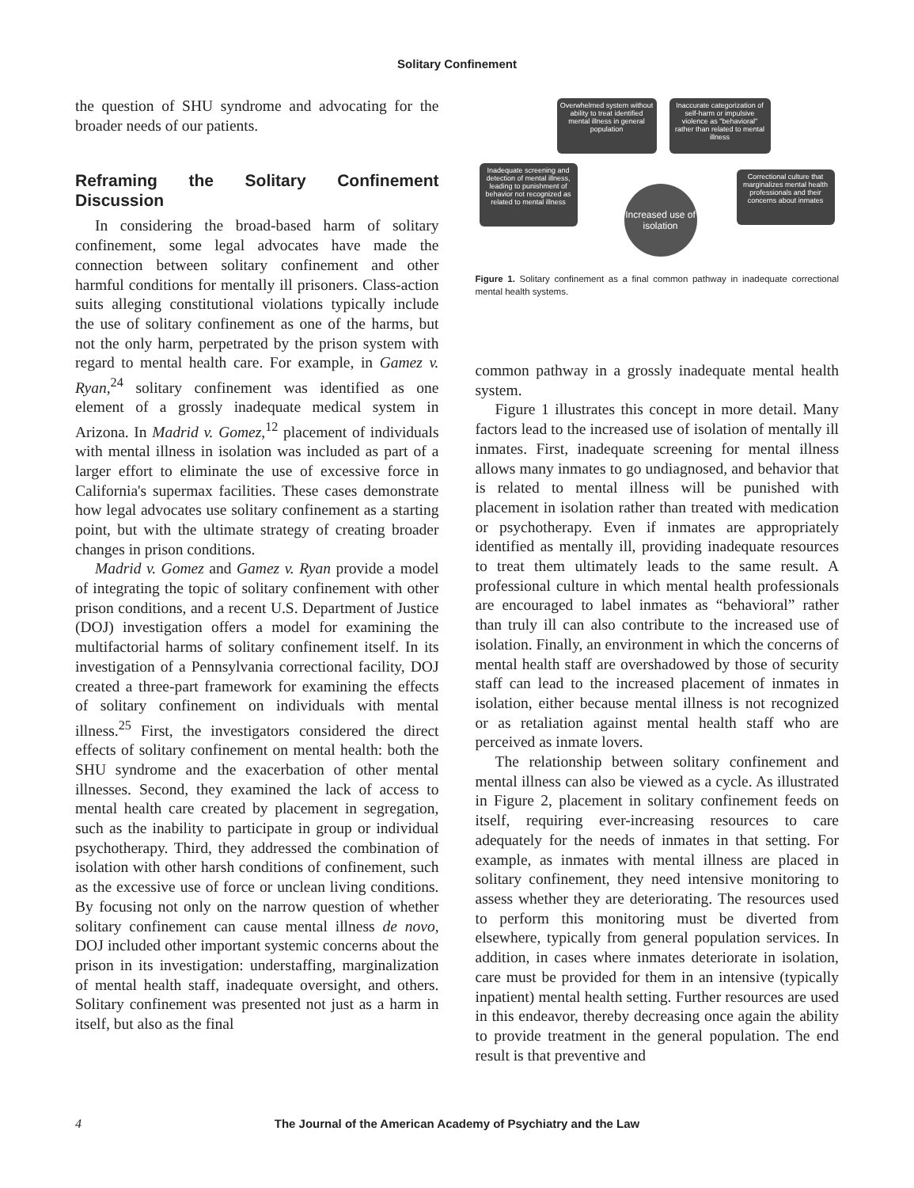Solitary Confinement
the question of SHU syndrome and advocating for the broader needs of our patients.
Reframing the Solitary Confinement Discussion
In considering the broad-based harm of solitary confinement, some legal advocates have made the connection between solitary confinement and other harmful conditions for mentally ill prisoners. Class-action suits alleging constitutional violations typically include the use of solitary confinement as one of the harms, but not the only harm, perpetrated by the prison system with regard to mental health care. For example, in Gamez v. Ryan,<sup>24</sup> solitary confinement was identified as one element of a grossly inadequate medical system in Arizona. In Madrid v. Gomez,<sup>12</sup> placement of individuals with mental illness in isolation was included as part of a larger effort to eliminate the use of excessive force in California's supermax facilities. These cases demonstrate how legal advocates use solitary confinement as a starting point, but with the ultimate strategy of creating broader changes in prison conditions.
Madrid v. Gomez and Gamez v. Ryan provide a model of integrating the topic of solitary confinement with other prison conditions, and a recent U.S. Department of Justice (DOJ) investigation offers a model for examining the multifactorial harms of solitary confinement itself. In its investigation of a Pennsylvania correctional facility, DOJ created a three-part framework for examining the effects of solitary confinement on individuals with mental illness.<sup>25</sup> First, the investigators considered the direct effects of solitary confinement on mental health: both the SHU syndrome and the exacerbation of other mental illnesses. Second, they examined the lack of access to mental health care created by placement in segregation, such as the inability to participate in group or individual psychotherapy. Third, they addressed the combination of isolation with other harsh conditions of confinement, such as the excessive use of force or unclean living conditions. By focusing not only on the narrow question of whether solitary confinement can cause mental illness de novo, DOJ included other important systemic concerns about the prison in its investigation: understaffing, marginalization of mental health staff, inadequate oversight, and others. Solitary confinement was presented not just as a harm in itself, but also as the final
Overwhelmed system without ability to treat identified mental illness in general population
Inaccurate categorization of self-harm or impulsive violence as "behavioral" rather than related to mental illness
Inadequate screening and detection of mental illness, leading to punishment of behavior not recognized as related to mental illness
Increased use of isolation
Correctional culture that marginalizes mental health professionals and their concerns about inmates
Figure 1. Solitary confinement as a final common pathway in inadequate correctional mental health systems.
common pathway in a grossly inadequate mental health system.
Figure 1 illustrates this concept in more detail. Many factors lead to the increased use of isolation of mentally ill inmates. First, inadequate screening for mental illness allows many inmates to go undiagnosed, and behavior that is related to mental illness will be punished with placement in isolation rather than treated with medication or psychotherapy. Even if inmates are appropriately identified as mentally ill, providing inadequate resources to treat them ultimately leads to the same result. A professional culture in which mental health professionals are encouraged to label inmates as “behavioral” rather than truly ill can also contribute to the increased use of isolation. Finally, an environment in which the concerns of mental health staff are overshadowed by those of security staff can lead to the increased placement of inmates in isolation, either because mental illness is not recognized or as retaliation against mental health staff who are perceived as inmate lovers.
The relationship between solitary confinement and mental illness can also be viewed as a cycle. As illustrated in Figure 2, placement in solitary confinement feeds on itself, requiring ever-increasing resources to care adequately for the needs of inmates in that setting. For example, as inmates with mental illness are placed in solitary confinement, they need intensive monitoring to assess whether they are deteriorating. The resources used to perform this monitoring must be diverted from elsewhere, typically from general population services. In addition, in cases where inmates deteriorate in isolation, care must be provided for them in an intensive (typically inpatient) mental health setting. Further resources are used in this endeavor, thereby decreasing once again the ability to provide treatment in the general population. The end result is that preventive and
4 The Journal of the American Academy of Psychiatry and the Law